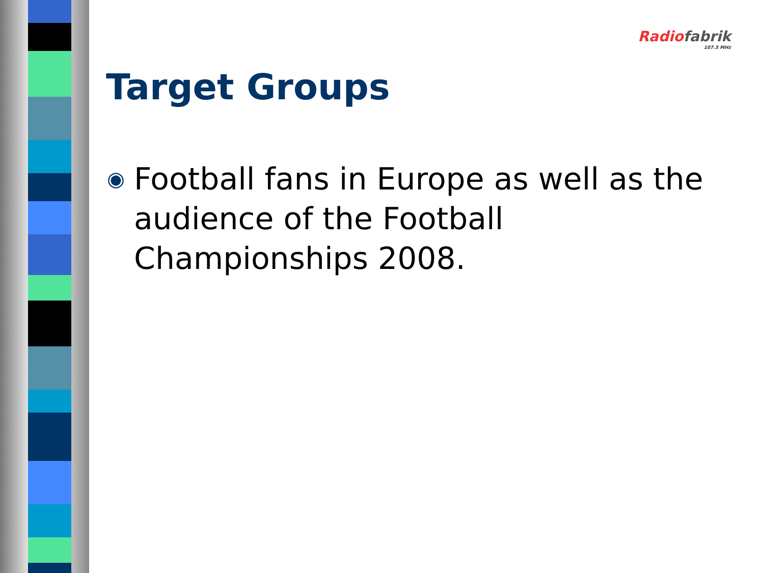Radio fabrik
107.5 MHz
Target Groups
◉ Football fans in Europe as well as the audience of the Football Championships 2008.